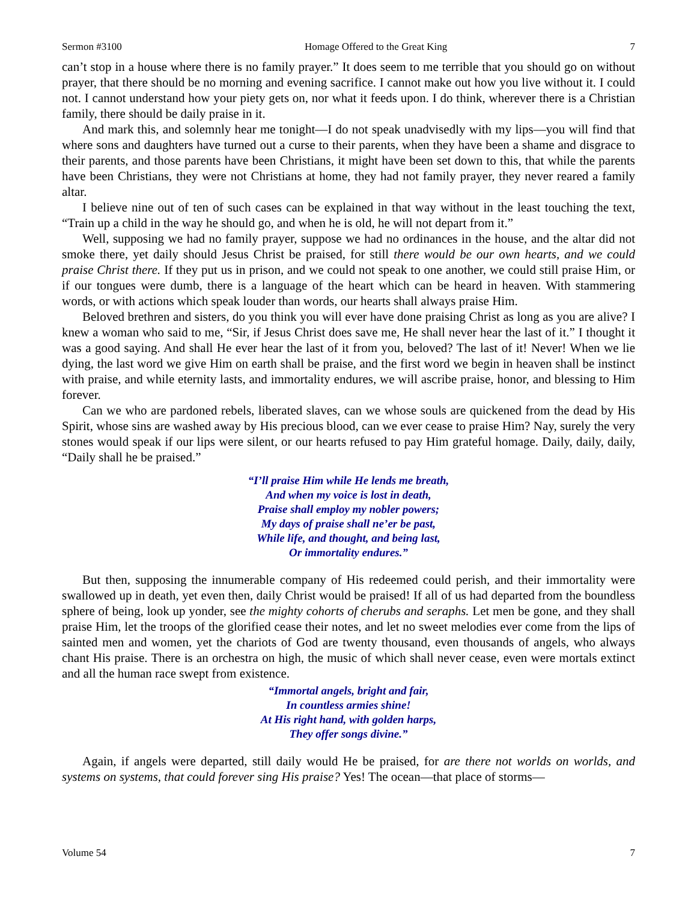Sermon #3100 Homage Offered to the Great King 7
can’t stop in a house where there is no family prayer.” It does seem to me terrible that you should go on without prayer, that there should be no morning and evening sacrifice. I cannot make out how you live without it. I could not. I cannot understand how your piety gets on, nor what it feeds upon. I do think, wherever there is a Christian family, there should be daily praise in it.
And mark this, and solemnly hear me tonight—I do not speak unadvisedly with my lips—you will find that where sons and daughters have turned out a curse to their parents, when they have been a shame and disgrace to their parents, and those parents have been Christians, it might have been set down to this, that while the parents have been Christians, they were not Christians at home, they had not family prayer, they never reared a family altar.
I believe nine out of ten of such cases can be explained in that way without in the least touching the text, “Train up a child in the way he should go, and when he is old, he will not depart from it.”
Well, supposing we had no family prayer, suppose we had no ordinances in the house, and the altar did not smoke there, yet daily should Jesus Christ be praised, for still there would be our own hearts, and we could praise Christ there. If they put us in prison, and we could not speak to one another, we could still praise Him, or if our tongues were dumb, there is a language of the heart which can be heard in heaven. With stammering words, or with actions which speak louder than words, our hearts shall always praise Him.
Beloved brethren and sisters, do you think you will ever have done praising Christ as long as you are alive? I knew a woman who said to me, “Sir, if Jesus Christ does save me, He shall never hear the last of it.” I thought it was a good saying. And shall He ever hear the last of it from you, beloved? The last of it! Never! When we lie dying, the last word we give Him on earth shall be praise, and the first word we begin in heaven shall be instinct with praise, and while eternity lasts, and immortality endures, we will ascribe praise, honor, and blessing to Him forever.
Can we who are pardoned rebels, liberated slaves, can we whose souls are quickened from the dead by His Spirit, whose sins are washed away by His precious blood, can we ever cease to praise Him? Nay, surely the very stones would speak if our lips were silent, or our hearts refused to pay Him grateful homage. Daily, daily, daily, “Daily shall he be praised.”
“I’ll praise Him while He lends me breath,
And when my voice is lost in death,
Praise shall employ my nobler powers;
My days of praise shall ne’er be past,
While life, and thought, and being last,
Or immortality endures.”
But then, supposing the innumerable company of His redeemed could perish, and their immortality were swallowed up in death, yet even then, daily Christ would be praised! If all of us had departed from the boundless sphere of being, look up yonder, see the mighty cohorts of cherubs and seraphs. Let men be gone, and they shall praise Him, let the troops of the glorified cease their notes, and let no sweet melodies ever come from the lips of sainted men and women, yet the chariots of God are twenty thousand, even thousands of angels, who always chant His praise. There is an orchestra on high, the music of which shall never cease, even were mortals extinct and all the human race swept from existence.
“Immortal angels, bright and fair,
In countless armies shine!
At His right hand, with golden harps,
They offer songs divine.”
Again, if angels were departed, still daily would He be praised, for are there not worlds on worlds, and systems on systems, that could forever sing His praise? Yes! The ocean—that place of storms—
Volume 54 7